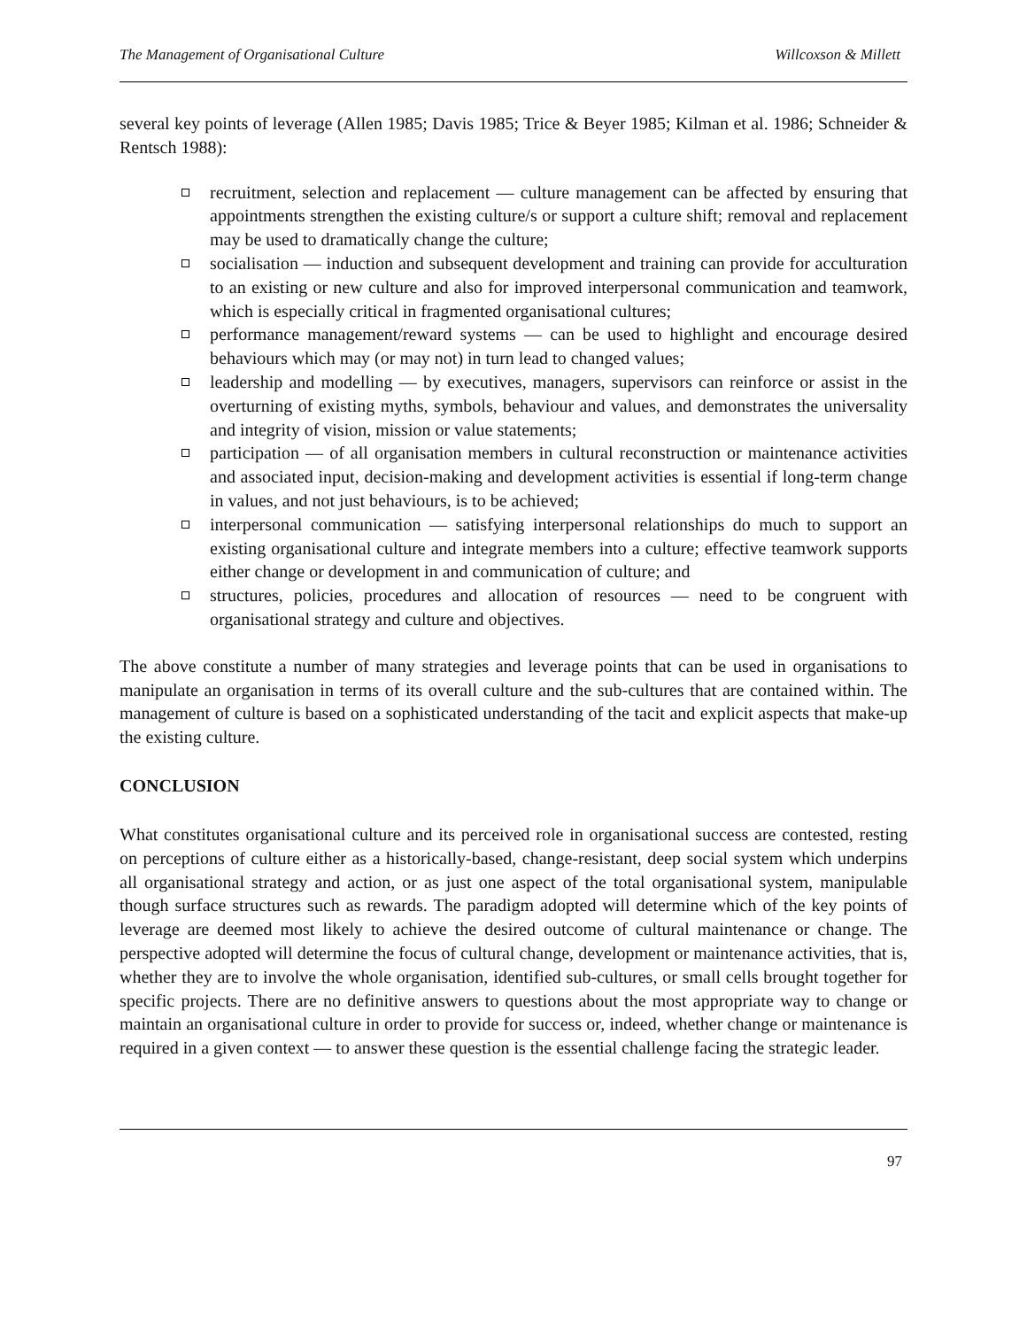The Management of Organisational Culture Willcoxson & Millett
several key points of leverage (Allen 1985; Davis 1985; Trice & Beyer 1985; Kilman et al. 1986; Schneider & Rentsch 1988):
recruitment, selection and replacement — culture management can be affected by ensuring that appointments strengthen the existing culture/s or support a culture shift; removal and replacement may be used to dramatically change the culture;
socialisation — induction and subsequent development and training can provide for acculturation to an existing or new culture and also for improved interpersonal communication and teamwork, which is especially critical in fragmented organisational cultures;
performance management/reward systems — can be used to highlight and encourage desired behaviours which may (or may not) in turn lead to changed values;
leadership and modelling — by executives, managers, supervisors can reinforce or assist in the overturning of existing myths, symbols, behaviour and values, and demonstrates the universality and integrity of vision, mission or value statements;
participation — of all organisation members in cultural reconstruction or maintenance activities and associated input, decision-making and development activities is essential if long-term change in values, and not just behaviours, is to be achieved;
interpersonal communication — satisfying interpersonal relationships do much to support an existing organisational culture and integrate members into a culture; effective teamwork supports either change or development in and communication of culture; and
structures, policies, procedures and allocation of resources — need to be congruent with organisational strategy and culture and objectives.
The above constitute a number of many strategies and leverage points that can be used in organisations to manipulate an organisation in terms of its overall culture and the sub-cultures that are contained within. The management of culture is based on a sophisticated understanding of the tacit and explicit aspects that make-up the existing culture.
CONCLUSION
What constitutes organisational culture and its perceived role in organisational success are contested, resting on perceptions of culture either as a historically-based, change-resistant, deep social system which underpins all organisational strategy and action, or as just one aspect of the total organisational system, manipulable though surface structures such as rewards. The paradigm adopted will determine which of the key points of leverage are deemed most likely to achieve the desired outcome of cultural maintenance or change. The perspective adopted will determine the focus of cultural change, development or maintenance activities, that is, whether they are to involve the whole organisation, identified sub-cultures, or small cells brought together for specific projects. There are no definitive answers to questions about the most appropriate way to change or maintain an organisational culture in order to provide for success or, indeed, whether change or maintenance is required in a given context — to answer these question is the essential challenge facing the strategic leader.
97